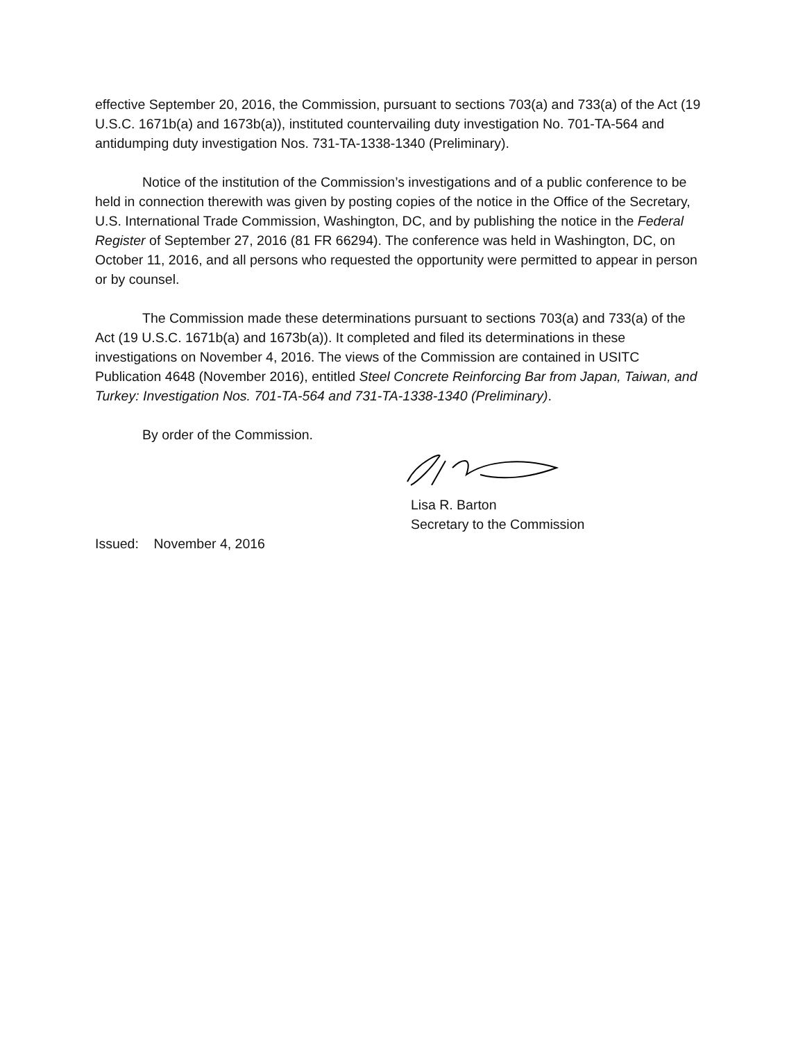effective September 20, 2016, the Commission, pursuant to sections 703(a) and 733(a) of the Act (19 U.S.C. 1671b(a) and 1673b(a)), instituted countervailing duty investigation No. 701-TA-564 and antidumping duty investigation Nos. 731-TA-1338-1340 (Preliminary).
Notice of the institution of the Commission’s investigations and of a public conference to be held in connection therewith was given by posting copies of the notice in the Office of the Secretary, U.S. International Trade Commission, Washington, DC, and by publishing the notice in the Federal Register of September 27, 2016 (81 FR 66294). The conference was held in Washington, DC, on October 11, 2016, and all persons who requested the opportunity were permitted to appear in person or by counsel.
The Commission made these determinations pursuant to sections 703(a) and 733(a) of the Act (19 U.S.C. 1671b(a) and 1673b(a)). It completed and filed its determinations in these investigations on November 4, 2016. The views of the Commission are contained in USITC Publication 4648 (November 2016), entitled Steel Concrete Reinforcing Bar from Japan, Taiwan, and Turkey: Investigation Nos. 701-TA-564 and 731-TA-1338-1340 (Preliminary).
By order of the Commission.
Lisa R. Barton
Secretary to the Commission
Issued: November 4, 2016